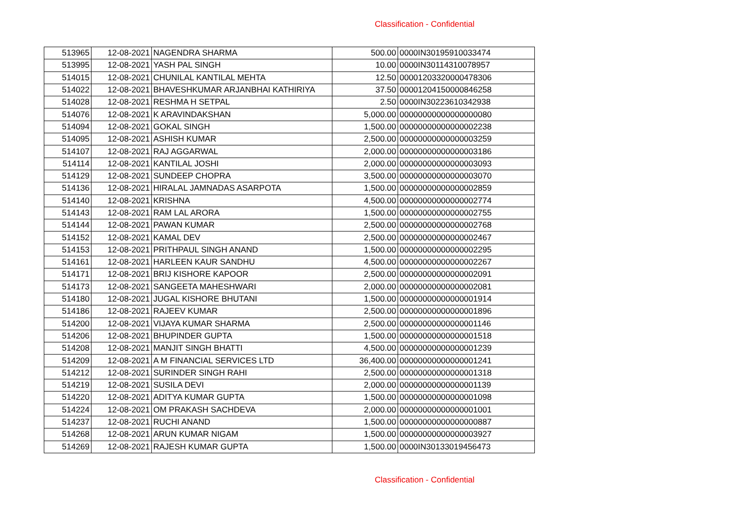Classification - Confidential
| 513965 | 12-08-2021 | NAGENDRA SHARMA | 500.00 | 0000IN30195910033474 |
| 513995 | 12-08-2021 | YASH PAL SINGH | 10.00 | 0000IN30114310078957 |
| 514015 | 12-08-2021 | CHUNILAL KANTILAL MEHTA | 12.50 | 00001203320000478306 |
| 514022 | 12-08-2021 | BHAVESHKUMAR ARJANBHAI KATHIRIYA | 37.50 | 00001204150000846258 |
| 514028 | 12-08-2021 | RESHMA H SETPAL | 2.50 | 0000IN30223610342938 |
| 514076 | 12-08-2021 | K ARAVINDAKSHAN | 5,000.00 | 00000000000000000080 |
| 514094 | 12-08-2021 | GOKAL SINGH | 1,500.00 | 00000000000000002238 |
| 514095 | 12-08-2021 | ASHISH KUMAR | 2,500.00 | 00000000000000003259 |
| 514107 | 12-08-2021 | RAJ AGGARWAL | 2,000.00 | 00000000000000003186 |
| 514114 | 12-08-2021 | KANTILAL JOSHI | 2,000.00 | 00000000000000003093 |
| 514129 | 12-08-2021 | SUNDEEP CHOPRA | 3,500.00 | 00000000000000003070 |
| 514136 | 12-08-2021 | HIRALAL JAMNADAS ASARPOTA | 1,500.00 | 00000000000000002859 |
| 514140 | 12-08-2021 | KRISHNA | 4,500.00 | 00000000000000002774 |
| 514143 | 12-08-2021 | RAM LAL ARORA | 1,500.00 | 00000000000000002755 |
| 514144 | 12-08-2021 | PAWAN KUMAR | 2,500.00 | 00000000000000002768 |
| 514152 | 12-08-2021 | KAMAL DEV | 2,500.00 | 00000000000000002467 |
| 514153 | 12-08-2021 | PRITHPAUL SINGH ANAND | 1,500.00 | 00000000000000002295 |
| 514161 | 12-08-2021 | HARLEEN KAUR SANDHU | 4,500.00 | 00000000000000002267 |
| 514171 | 12-08-2021 | BRIJ KISHORE KAPOOR | 2,500.00 | 00000000000000002091 |
| 514173 | 12-08-2021 | SANGEETA MAHESHWARI | 2,000.00 | 00000000000000002081 |
| 514180 | 12-08-2021 | JUGAL KISHORE BHUTANI | 1,500.00 | 00000000000000001914 |
| 514186 | 12-08-2021 | RAJEEV KUMAR | 2,500.00 | 00000000000000001896 |
| 514200 | 12-08-2021 | VIJAYA KUMAR SHARMA | 2,500.00 | 00000000000000001146 |
| 514206 | 12-08-2021 | BHUPINDER GUPTA | 1,500.00 | 00000000000000001518 |
| 514208 | 12-08-2021 | MANJIT SINGH BHATTI | 4,500.00 | 00000000000000001239 |
| 514209 | 12-08-2021 | A M FINANCIAL SERVICES LTD | 36,400.00 | 00000000000000001241 |
| 514212 | 12-08-2021 | SURINDER SINGH RAHI | 2,500.00 | 00000000000000001318 |
| 514219 | 12-08-2021 | SUSILA DEVI | 2,000.00 | 00000000000000001139 |
| 514220 | 12-08-2021 | ADITYA KUMAR GUPTA | 1,500.00 | 00000000000000001098 |
| 514224 | 12-08-2021 | OM PRAKASH SACHDEVA | 2,000.00 | 00000000000000001001 |
| 514237 | 12-08-2021 | RUCHI ANAND | 1,500.00 | 00000000000000000887 |
| 514268 | 12-08-2021 | ARUN KUMAR NIGAM | 1,500.00 | 00000000000000003927 |
| 514269 | 12-08-2021 | RAJESH KUMAR GUPTA | 1,500.00 | 0000IN30133019456473 |
Classification - Confidential